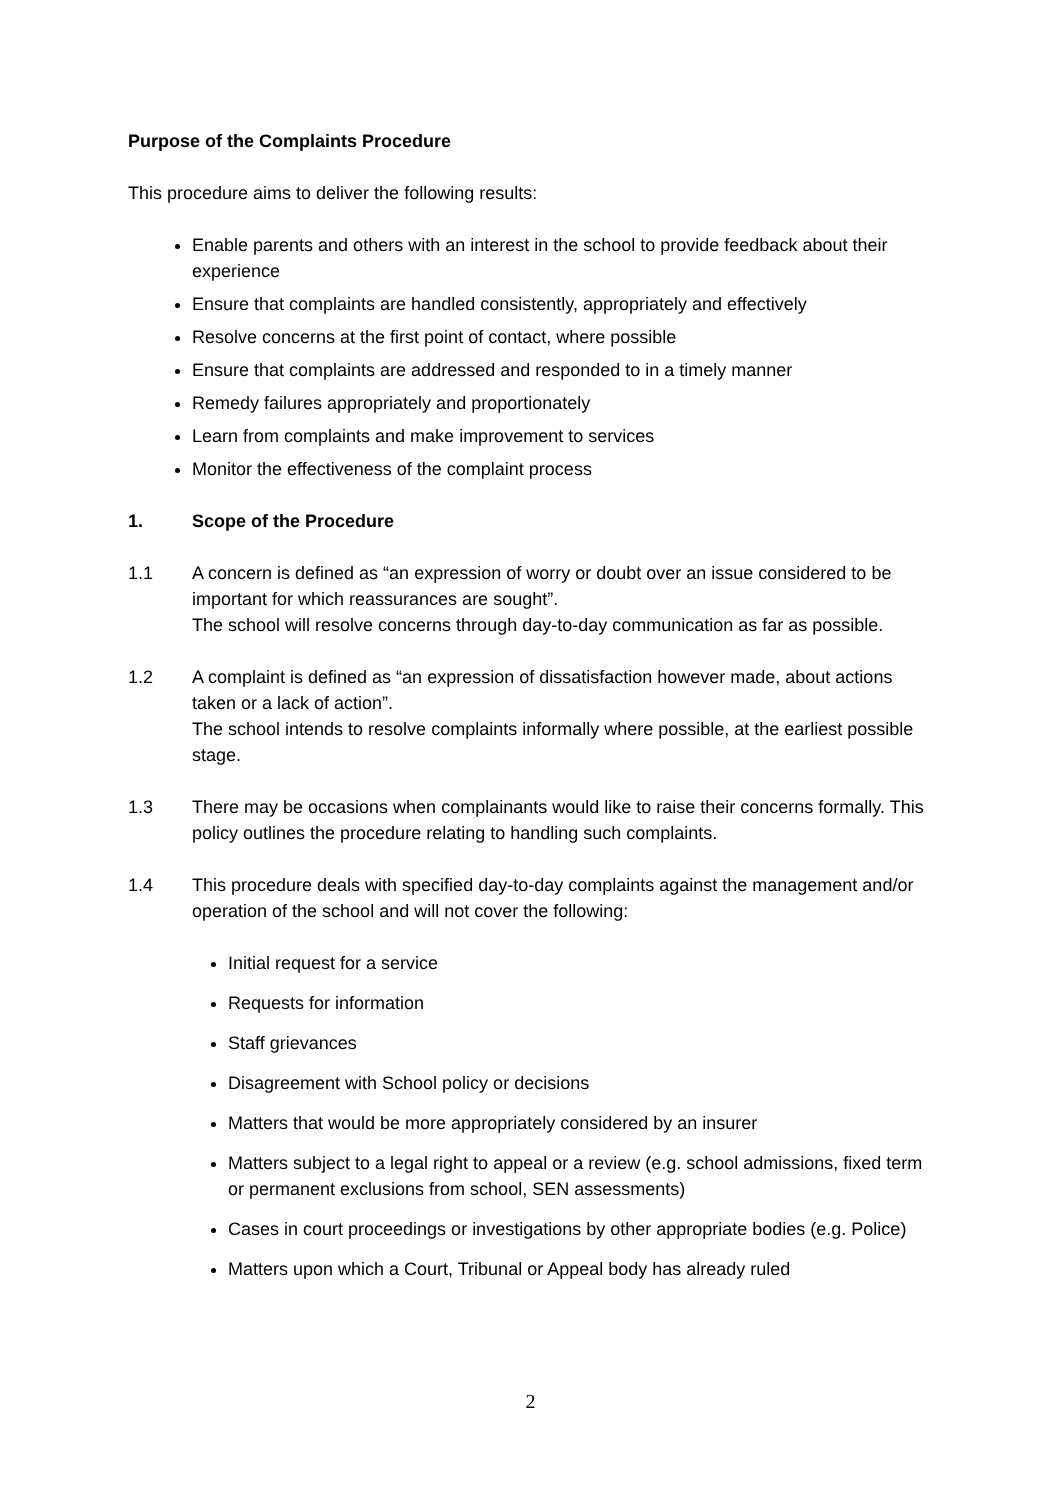Purpose of the Complaints Procedure
This procedure aims to deliver the following results:
Enable parents and others with an interest in the school to provide feedback about their experience
Ensure that complaints are handled consistently, appropriately and effectively
Resolve concerns at the first point of contact, where possible
Ensure that complaints are addressed and responded to in a timely manner
Remedy failures appropriately and proportionately
Learn from complaints and make improvement to services
Monitor the effectiveness of the complaint process
1. Scope of the Procedure
1.1 A concern is defined as “an expression of worry or doubt over an issue considered to be important for which reassurances are sought”.
The school will resolve concerns through day-to-day communication as far as possible.
1.2 A complaint is defined as “an expression of dissatisfaction however made, about actions taken or a lack of action”.
The school intends to resolve complaints informally where possible, at the earliest possible stage.
1.3 There may be occasions when complainants would like to raise their concerns formally. This policy outlines the procedure relating to handling such complaints.
1.4 This procedure deals with specified day-to-day complaints against the management and/or operation of the school and will not cover the following:
Initial request for a service
Requests for information
Staff grievances
Disagreement with School policy or decisions
Matters that would be more appropriately considered by an insurer
Matters subject to a legal right to appeal or a review (e.g. school admissions, fixed term or permanent exclusions from school, SEN assessments)
Cases in court proceedings or investigations by other appropriate bodies (e.g. Police)
Matters upon which a Court, Tribunal or Appeal body has already ruled
2